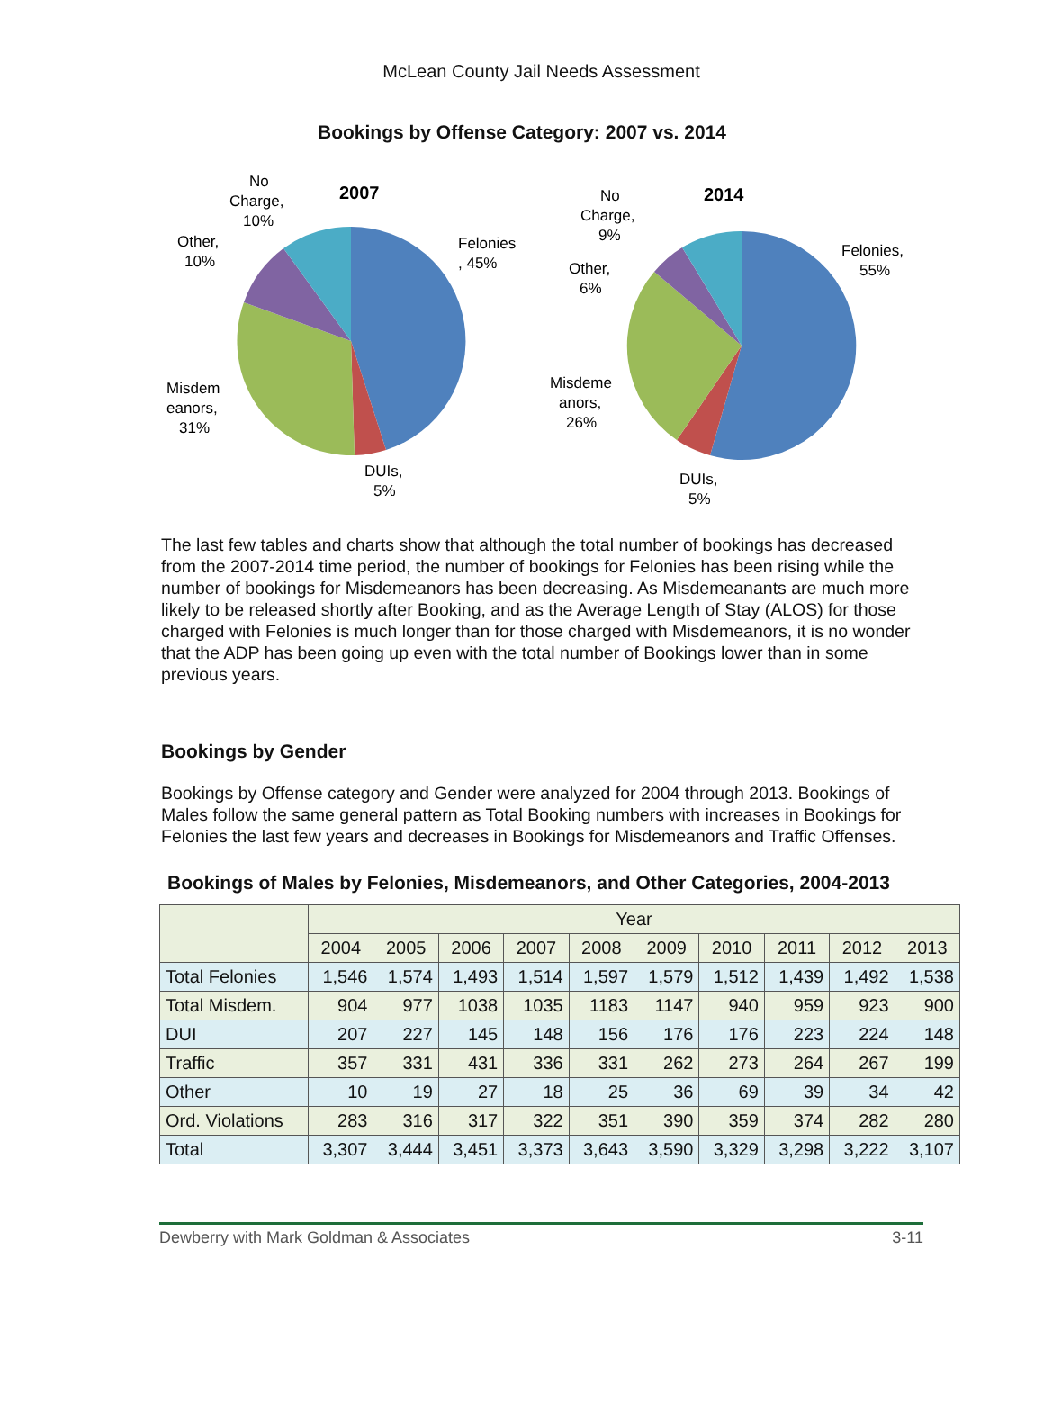McLean County Jail Needs Assessment
Bookings by Offense Category: 2007 vs. 2014
2007
No
Charge,
10%
Other,
10%
Felonies
, 45%
Misdem
eanors,
31%
DUIs,
5%
2014
No
Charge,
9%
Other,
6%
Felonies,
55%
Misdeme
anors,
26%
DUIs,
5%
The last few tables and charts show that although the total number of bookings has decreased from the 2007-2014 time period, the number of bookings for Felonies has been rising while the number of bookings for Misdemeanors has been decreasing. As Misdemeanants are much more likely to be released shortly after Booking, and as the Average Length of Stay (ALOS) for those charged with Felonies is much longer than for those charged with Misdemeanors, it is no wonder that the ADP has been going up even with the total number of Bookings lower than in some previous years.
Bookings by Gender
Bookings by Offense category and Gender were analyzed for 2004 through 2013. Bookings of Males follow the same general pattern as Total Booking numbers with increases in Bookings for Felonies the last few years and decreases in Bookings for Misdemeanors and Traffic Offenses.
Bookings of Males by Felonies, Misdemeanors, and Other Categories, 2004-2013
| | Year | | | | | | | | | |
| --- | --- | --- | --- | --- | --- | --- | --- | --- | --- | --- |
| | 2004 | 2005 | 2006 | 2007 | 2008 | 2009 | 2010 | 2011 | 2012 | 2013 |
| Total Felonies | 1,546 | 1,574 | 1,493 | 1,514 | 1,597 | 1,579 | 1,512 | 1,439 | 1,492 | 1,538 |
| Total Misdem. | 904 | 977 | 1038 | 1035 | 1183 | 1147 | 940 | 959 | 923 | 900 |
| DUI | 207 | 227 | 145 | 148 | 156 | 176 | 176 | 223 | 224 | 148 |
| Traffic | 357 | 331 | 431 | 336 | 331 | 262 | 273 | 264 | 267 | 199 |
| Other | 10 | 19 | 27 | 18 | 25 | 36 | 69 | 39 | 34 | 42 |
| Ord. Violations | 283 | 316 | 317 | 322 | 351 | 390 | 359 | 374 | 282 | 280 |
| Total | 3,307 | 3,444 | 3,451 | 3,373 | 3,643 | 3,590 | 3,329 | 3,298 | 3,222 | 3,107 |
Dewberry with Mark Goldman & Associates 3-11